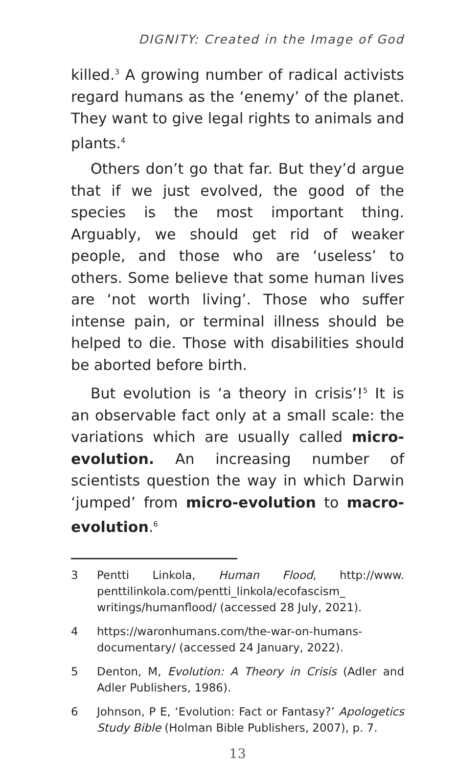DIGNITY: Created in the Image of God
killed.<sup>3</sup> A growing number of radical activists regard humans as the ‘enemy’ of the planet. They want to give legal rights to animals and plants.<sup>4</sup>
Others don’t go that far. But they’d argue that if we just evolved, the good of the species is the most important thing. Arguably, we should get rid of weaker people, and those who are ‘useless’ to others. Some believe that some human lives are ‘not worth living’. Those who suffer intense pain, or terminal illness should be helped to die. Those with disabilities should be aborted before birth.
But evolution is ‘a theory in crisis’!<sup>5</sup> It is an observable fact only at a small scale: the variations which are usually called micro-evolution. An increasing number of scientists question the way in which Darwin ‘jumped’ from micro-evolution to macro-evolution.<sup>6</sup>
3 Pentti Linkola, Human Flood, http://www. penttilinkola.com/pentti_linkola/ecofascism_ writings/humanflood/ (accessed 28 July, 2021).
4 https://waronhumans.com/the-war-on-humans-documentary/ (accessed 24 January, 2022).
5 Denton, M, Evolution: A Theory in Crisis (Adler and Adler Publishers, 1986).
6 Johnson, P E, ‘Evolution: Fact or Fantasy?’ Apologetics Study Bible (Holman Bible Publishers, 2007), p. 7.
13